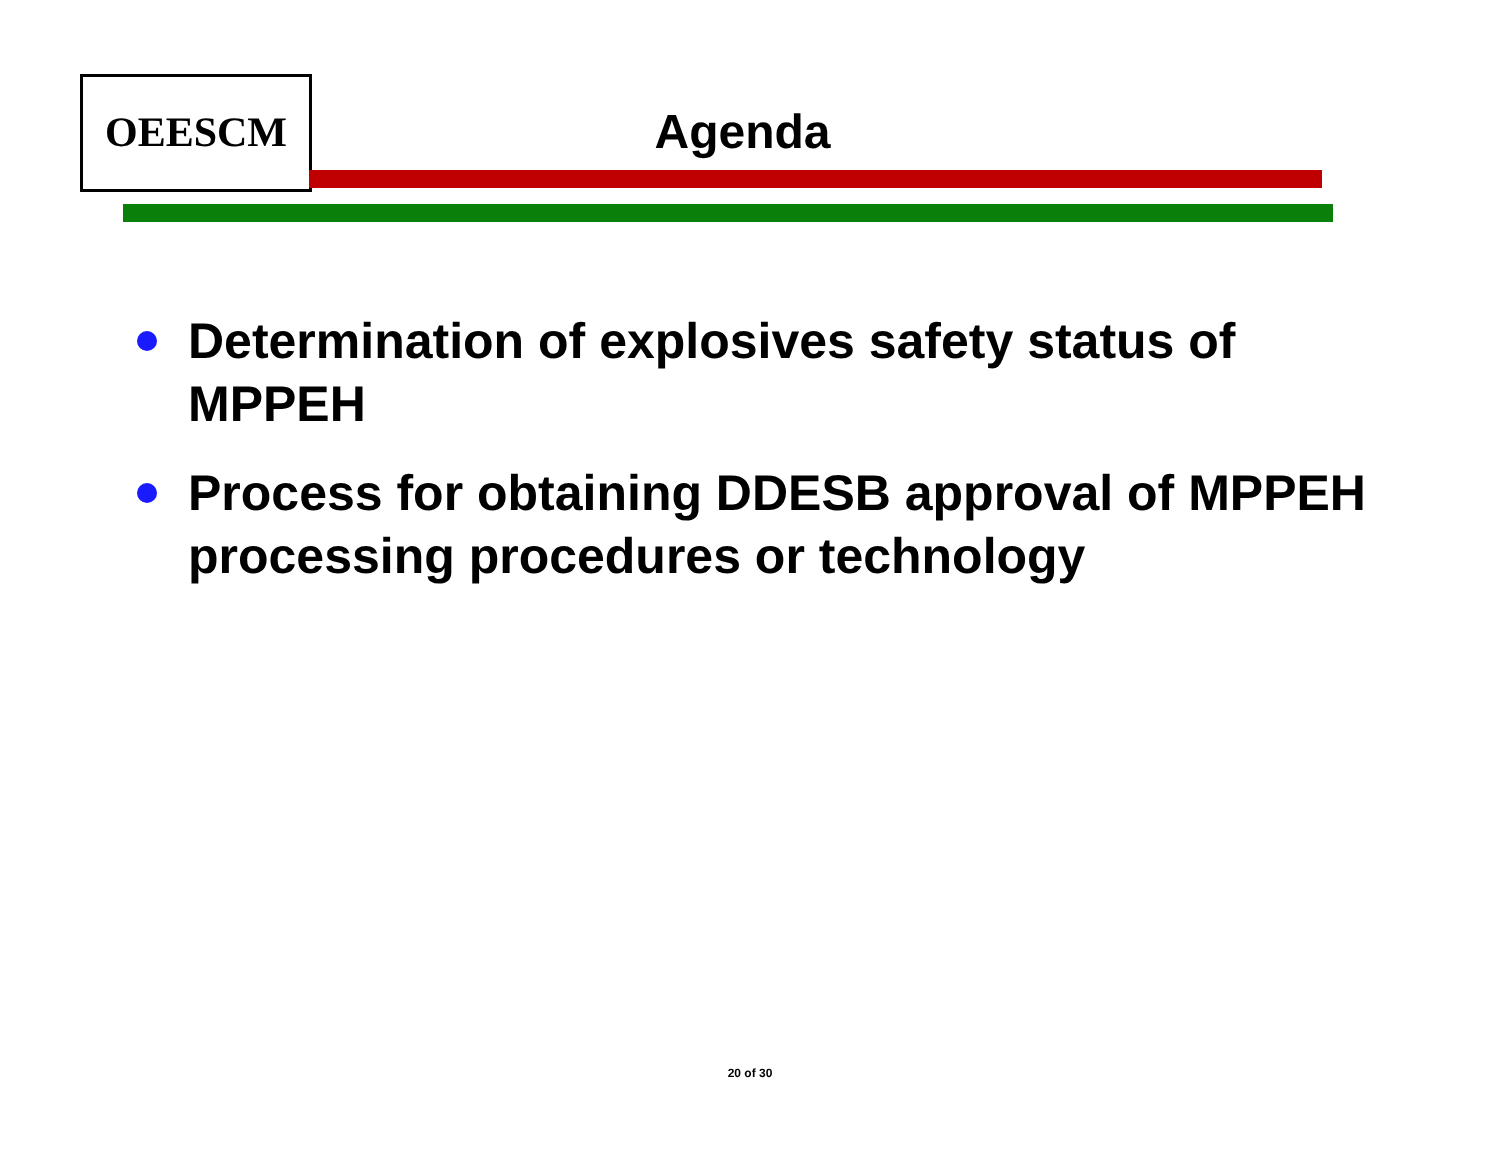OEESCM
Agenda
Determination of explosives safety status of MPPEH
Process for obtaining DDESB approval of MPPEH processing procedures or technology
20 of 30